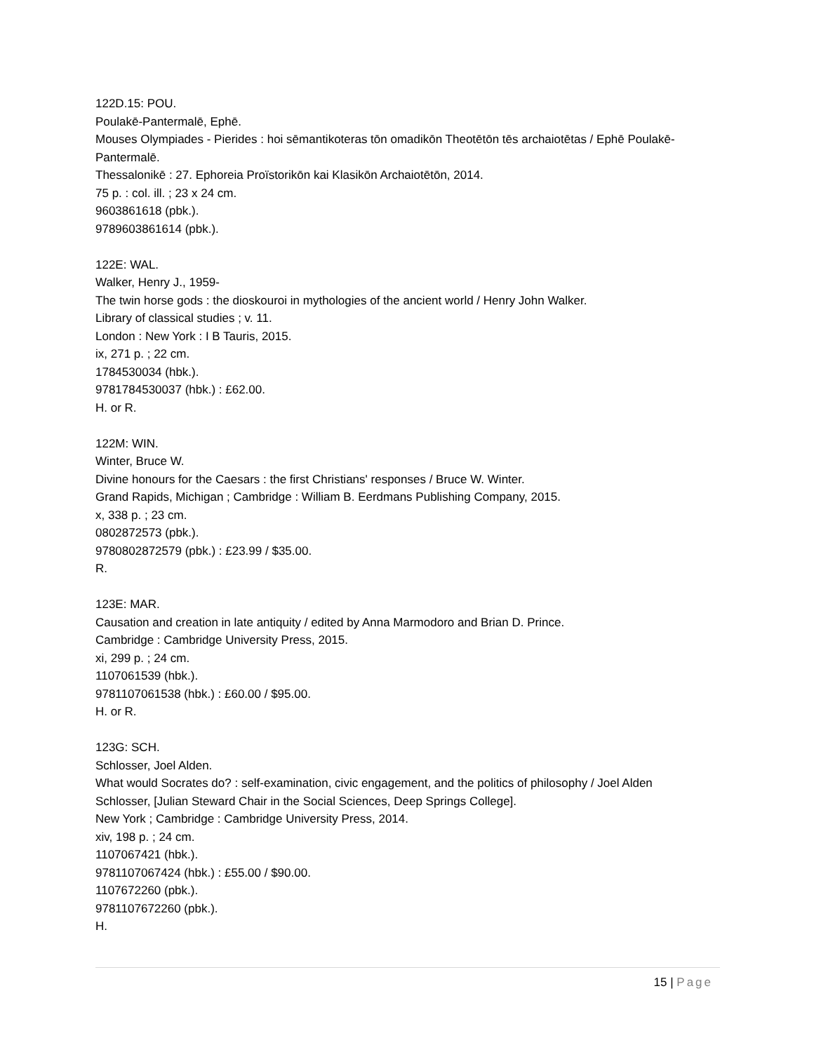122D.15: POU.
Poulakē-Pantermalē, Ephē.
Mouses Olympiades - Pierides : hoi sēmantikoteras tōn omadikōn Theotētōn tēs archaiotētas / Ephē Poulakē-Pantermalē.
Thessalonikē : 27. Ephoreia Proïstorikōn kai Klasikōn Archaiotētōn, 2014.
75 p. : col. ill. ; 23 x 24 cm.
9603861618 (pbk.).
9789603861614 (pbk.).
122E: WAL.
Walker, Henry J., 1959-
The twin horse gods : the dioskouroi in mythologies of the ancient world / Henry John Walker.
Library of classical studies ; v. 11.
London : New York : I B Tauris, 2015.
ix, 271 p. ; 22 cm.
1784530034 (hbk.).
9781784530037 (hbk.) : £62.00.
H. or R.
122M: WIN.
Winter, Bruce W.
Divine honours for the Caesars : the first Christians' responses / Bruce W. Winter.
Grand Rapids, Michigan ; Cambridge : William B. Eerdmans Publishing Company, 2015.
x, 338 p. ; 23 cm.
0802872573 (pbk.).
9780802872579 (pbk.) : £23.99 / $35.00.
R.
123E: MAR.
Causation and creation in late antiquity / edited by Anna Marmodoro and Brian D. Prince.
Cambridge : Cambridge University Press, 2015.
xi, 299 p. ; 24 cm.
1107061539 (hbk.).
9781107061538 (hbk.) : £60.00 / $95.00.
H. or R.
123G: SCH.
Schlosser, Joel Alden.
What would Socrates do? : self-examination, civic engagement, and the politics of philosophy / Joel Alden Schlosser, [Julian Steward Chair in the Social Sciences, Deep Springs College].
New York ; Cambridge : Cambridge University Press, 2014.
xiv, 198 p. ; 24 cm.
1107067421 (hbk.).
9781107067424 (hbk.) : £55.00 / $90.00.
1107672260 (pbk.).
9781107672260 (pbk.).
H.
15 | Page